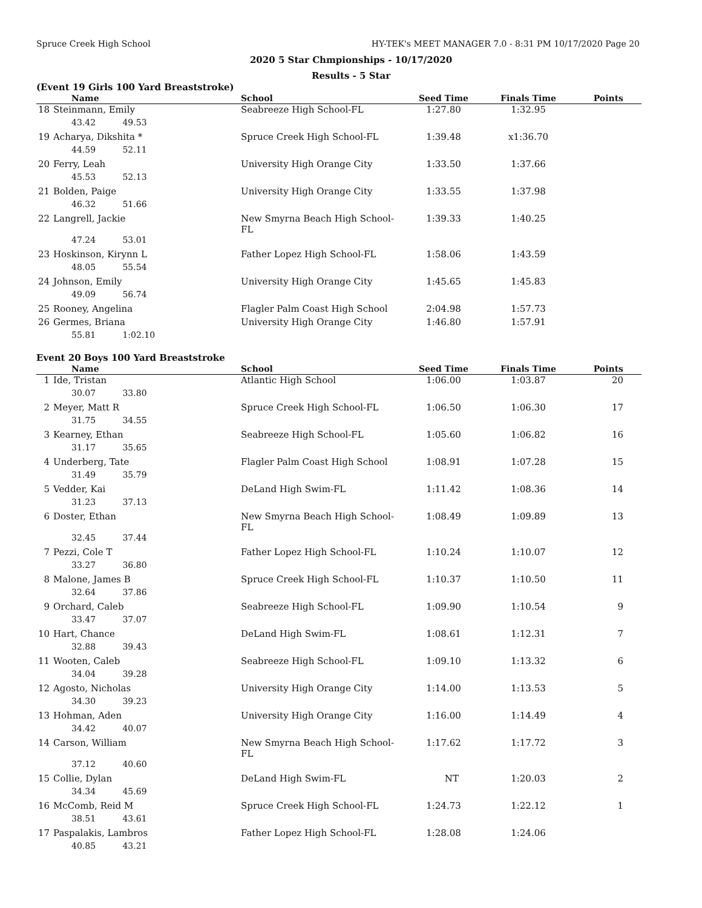Spruce Creek High School HY-TEK's MEET MANAGER 7.0 - 8:31 PM 10/17/2020 Page 20
2020 5 Star Chmpionships - 10/17/2020
Results - 5 Star
(Event 19 Girls 100 Yard Breaststroke)
| | Name | School | Seed Time | Finals Time | Points |
| --- | --- | --- | --- | --- | --- |
| 18 | Steinmann, Emily | Seabreeze High School-FL | 1:27.80 | 1:32.95 | |
| | 43.42 49.53 | | | | |
| 19 | Acharya, Dikshita * | Spruce Creek High School-FL | 1:39.48 | x1:36.70 | |
| | 44.59 52.11 | | | | |
| 20 | Ferry, Leah | University High Orange City | 1:33.50 | 1:37.66 | |
| | 45.53 52.13 | | | | |
| 21 | Bolden, Paige | University High Orange City | 1:33.55 | 1:37.98 | |
| | 46.32 51.66 | | | | |
| 22 | Langrell, Jackie | New Smyrna Beach High School-FL | 1:39.33 | 1:40.25 | |
| | 47.24 53.01 | | | | |
| 23 | Hoskinson, Kirynn L | Father Lopez High School-FL | 1:58.06 | 1:43.59 | |
| | 48.05 55.54 | | | | |
| 24 | Johnson, Emily | University High Orange City | 1:45.65 | 1:45.83 | |
| | 49.09 56.74 | | | | |
| 25 | Rooney, Angelina | Flagler Palm Coast High School | 2:04.98 | 1:57.73 | |
| 26 | Germes, Briana | University High Orange City | 1:46.80 | 1:57.91 | |
| | 55.81 1:02.10 | | | | |
Event 20 Boys 100 Yard Breaststroke
| | Name | School | Seed Time | Finals Time | Points |
| --- | --- | --- | --- | --- | --- |
| 1 | Ide, Tristan | Atlantic High School | 1:06.00 | 1:03.87 | 20 |
| | 30.07 33.80 | | | | |
| 2 | Meyer, Matt R | Spruce Creek High School-FL | 1:06.50 | 1:06.30 | 17 |
| | 31.75 34.55 | | | | |
| 3 | Kearney, Ethan | Seabreeze High School-FL | 1:05.60 | 1:06.82 | 16 |
| | 31.17 35.65 | | | | |
| 4 | Underberg, Tate | Flagler Palm Coast High School | 1:08.91 | 1:07.28 | 15 |
| | 31.49 35.79 | | | | |
| 5 | Vedder, Kai | DeLand High Swim-FL | 1:11.42 | 1:08.36 | 14 |
| | 31.23 37.13 | | | | |
| 6 | Doster, Ethan | New Smyrna Beach High School-FL | 1:08.49 | 1:09.89 | 13 |
| | 32.45 37.44 | | | | |
| 7 | Pezzi, Cole T | Father Lopez High School-FL | 1:10.24 | 1:10.07 | 12 |
| | 33.27 36.80 | | | | |
| 8 | Malone, James B | Spruce Creek High School-FL | 1:10.37 | 1:10.50 | 11 |
| | 32.64 37.86 | | | | |
| 9 | Orchard, Caleb | Seabreeze High School-FL | 1:09.90 | 1:10.54 | 9 |
| | 33.47 37.07 | | | | |
| 10 | Hart, Chance | DeLand High Swim-FL | 1:08.61 | 1:12.31 | 7 |
| | 32.88 39.43 | | | | |
| 11 | Wooten, Caleb | Seabreeze High School-FL | 1:09.10 | 1:13.32 | 6 |
| | 34.04 39.28 | | | | |
| 12 | Agosto, Nicholas | University High Orange City | 1:14.00 | 1:13.53 | 5 |
| | 34.30 39.23 | | | | |
| 13 | Hohman, Aden | University High Orange City | 1:16.00 | 1:14.49 | 4 |
| | 34.42 40.07 | | | | |
| 14 | Carson, William | New Smyrna Beach High School-FL | 1:17.62 | 1:17.72 | 3 |
| | 37.12 40.60 | | | | |
| 15 | Collie, Dylan | DeLand High Swim-FL | NT | 1:20.03 | 2 |
| | 34.34 45.69 | | | | |
| 16 | McComb, Reid M | Spruce Creek High School-FL | 1:24.73 | 1:22.12 | 1 |
| | 38.51 43.61 | | | | |
| 17 | Paspalakis, Lambros | Father Lopez High School-FL | 1:28.08 | 1:24.06 | |
| | 40.85 43.21 | | | | |